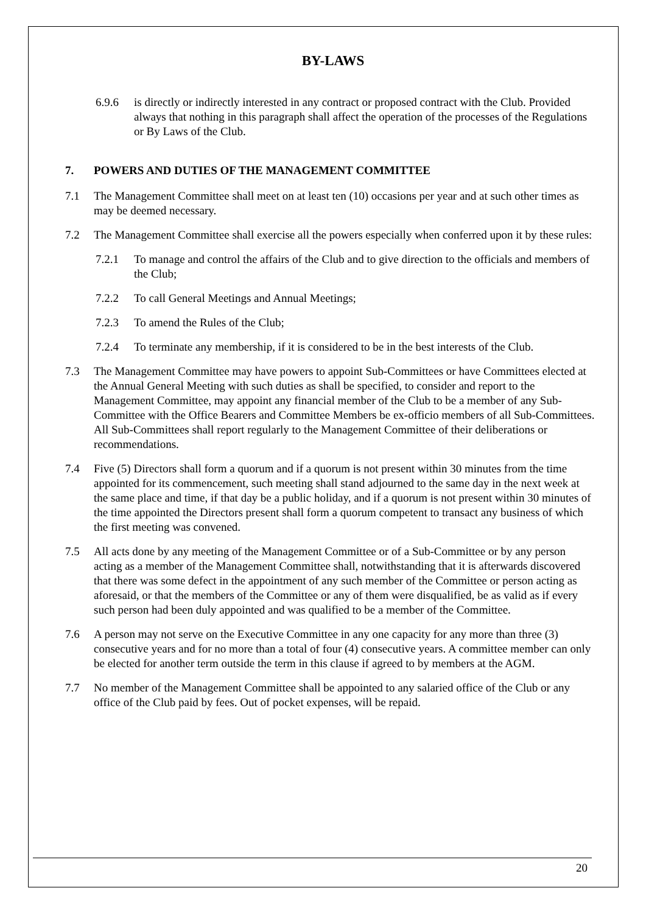BY-LAWS
6.9.6 is directly or indirectly interested in any contract or proposed contract with the Club. Provided always that nothing in this paragraph shall affect the operation of the processes of the Regulations or By Laws of the Club.
7. POWERS AND DUTIES OF THE MANAGEMENT COMMITTEE
7.1 The Management Committee shall meet on at least ten (10) occasions per year and at such other times as may be deemed necessary.
7.2 The Management Committee shall exercise all the powers especially when conferred upon it by these rules:
7.2.1 To manage and control the affairs of the Club and to give direction to the officials and members of the Club;
7.2.2 To call General Meetings and Annual Meetings;
7.2.3 To amend the Rules of the Club;
7.2.4 To terminate any membership, if it is considered to be in the best interests of the Club.
7.3 The Management Committee may have powers to appoint Sub-Committees or have Committees elected at the Annual General Meeting with such duties as shall be specified, to consider and report to the Management Committee, may appoint any financial member of the Club to be a member of any Sub-Committee with the Office Bearers and Committee Members be ex-officio members of all Sub-Committees. All Sub-Committees shall report regularly to the Management Committee of their deliberations or recommendations.
7.4 Five (5) Directors shall form a quorum and if a quorum is not present within 30 minutes from the time appointed for its commencement, such meeting shall stand adjourned to the same day in the next week at the same place and time, if that day be a public holiday, and if a quorum is not present within 30 minutes of the time appointed the Directors present shall form a quorum competent to transact any business of which the first meeting was convened.
7.5 All acts done by any meeting of the Management Committee or of a Sub-Committee or by any person acting as a member of the Management Committee shall, notwithstanding that it is afterwards discovered that there was some defect in the appointment of any such member of the Committee or person acting as aforesaid, or that the members of the Committee or any of them were disqualified, be as valid as if every such person had been duly appointed and was qualified to be a member of the Committee.
7.6 A person may not serve on the Executive Committee in any one capacity for any more than three (3) consecutive years and for no more than a total of four (4) consecutive years. A committee member can only be elected for another term outside the term in this clause if agreed to by members at the AGM.
7.7 No member of the Management Committee shall be appointed to any salaried office of the Club or any office of the Club paid by fees. Out of pocket expenses, will be repaid.
20